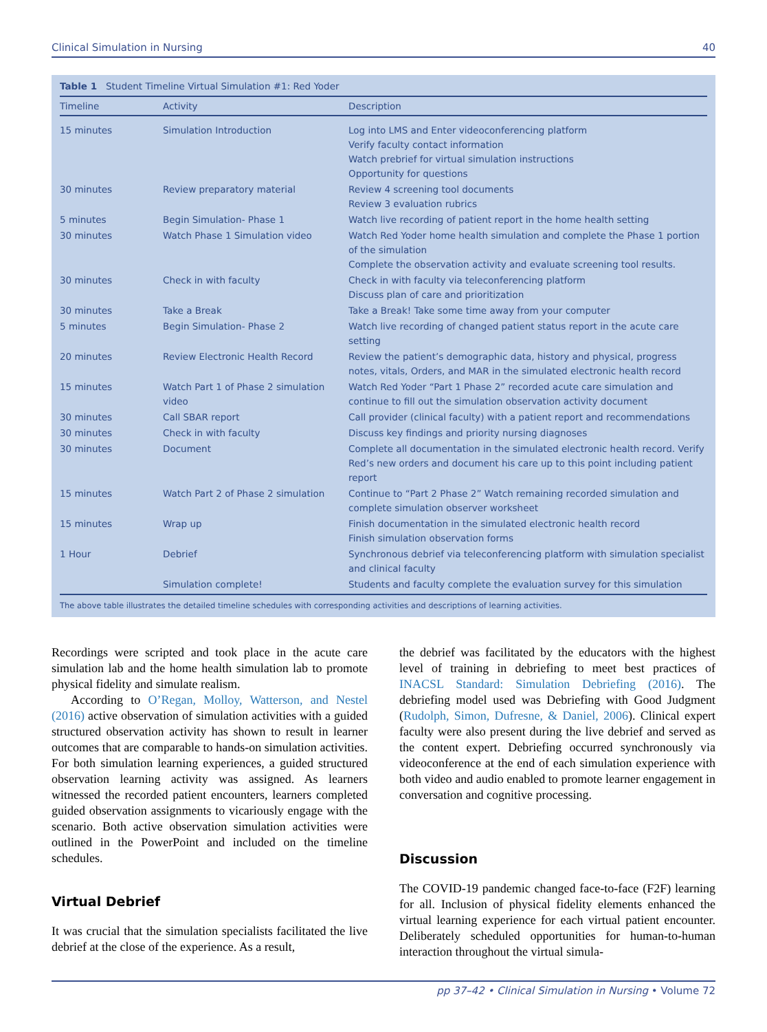Clinical Simulation in Nursing 40
Table 1 Student Timeline Virtual Simulation #1: Red Yoder
| Timeline | Activity | Description |
| --- | --- | --- |
| 15 minutes | Simulation Introduction | Log into LMS and Enter videoconferencing platform Verify faculty contact information Watch prebrief for virtual simulation instructions Opportunity for questions |
| 30 minutes | Review preparatory material | Review 4 screening tool documents Review 3 evaluation rubrics |
| 5 minutes | Begin Simulation- Phase 1 | Watch live recording of patient report in the home health setting |
| 30 minutes | Watch Phase 1 Simulation video | Watch Red Yoder home health simulation and complete the Phase 1 portion of the simulation Complete the observation activity and evaluate screening tool results. |
| 30 minutes | Check in with faculty | Check in with faculty via teleconferencing platform Discuss plan of care and prioritization |
| 30 minutes | Take a Break | Take a Break! Take some time away from your computer |
| 5 minutes | Begin Simulation- Phase 2 | Watch live recording of changed patient status report in the acute care setting |
| 20 minutes | Review Electronic Health Record | Review the patient’s demographic data, history and physical, progress notes, vitals, Orders, and MAR in the simulated electronic health record |
| 15 minutes | Watch Part 1 of Phase 2 simulation video | Watch Red Yoder “Part 1 Phase 2” recorded acute care simulation and continue to fill out the simulation observation activity document |
| 30 minutes | Call SBAR report | Call provider (clinical faculty) with a patient report and recommendations |
| 30 minutes | Check in with faculty | Discuss key findings and priority nursing diagnoses |
| 30 minutes | Document | Complete all documentation in the simulated electronic health record. Verify Red’s new orders and document his care up to this point including patient report |
| 15 minutes | Watch Part 2 of Phase 2 simulation | Continue to “Part 2 Phase 2” Watch remaining recorded simulation and complete simulation observer worksheet |
| 15 minutes | Wrap up | Finish documentation in the simulated electronic health record Finish simulation observation forms |
| 1 Hour | Debrief | Synchronous debrief via teleconferencing platform with simulation specialist and clinical faculty |
| | Simulation complete! | Students and faculty complete the evaluation survey for this simulation |
The above table illustrates the detailed timeline schedules with corresponding activities and descriptions of learning activities.
Recordings were scripted and took place in the acute care simulation lab and the home health simulation lab to promote physical fidelity and simulate realism.
According to O’Regan, Molloy, Watterson, and Nestel (2016) active observation of simulation activities with a guided structured observation activity has shown to result in learner outcomes that are comparable to hands-on simulation activities. For both simulation learning experiences, a guided structured observation learning activity was assigned. As learners witnessed the recorded patient encounters, learners completed guided observation assignments to vicariously engage with the scenario. Both active observation simulation activities were outlined in the PowerPoint and included on the timeline schedules.
Virtual Debrief
It was crucial that the simulation specialists facilitated the live debrief at the close of the experience. As a result,
the debrief was facilitated by the educators with the highest level of training in debriefing to meet best practices of INACSL Standard: Simulation Debriefing (2016). The debriefing model used was Debriefing with Good Judgment (Rudolph, Simon, Dufresne, & Daniel, 2006). Clinical expert faculty were also present during the live debrief and served as the content expert. Debriefing occurred synchronously via videoconference at the end of each simulation experience with both video and audio enabled to promote learner engagement in conversation and cognitive processing.
Discussion
The COVID-19 pandemic changed face-to-face (F2F) learning for all. Inclusion of physical fidelity elements enhanced the virtual learning experience for each virtual patient encounter. Deliberately scheduled opportunities for human-to-human interaction throughout the virtual simula-
pp 37–42 • Clinical Simulation in Nursing • Volume 72